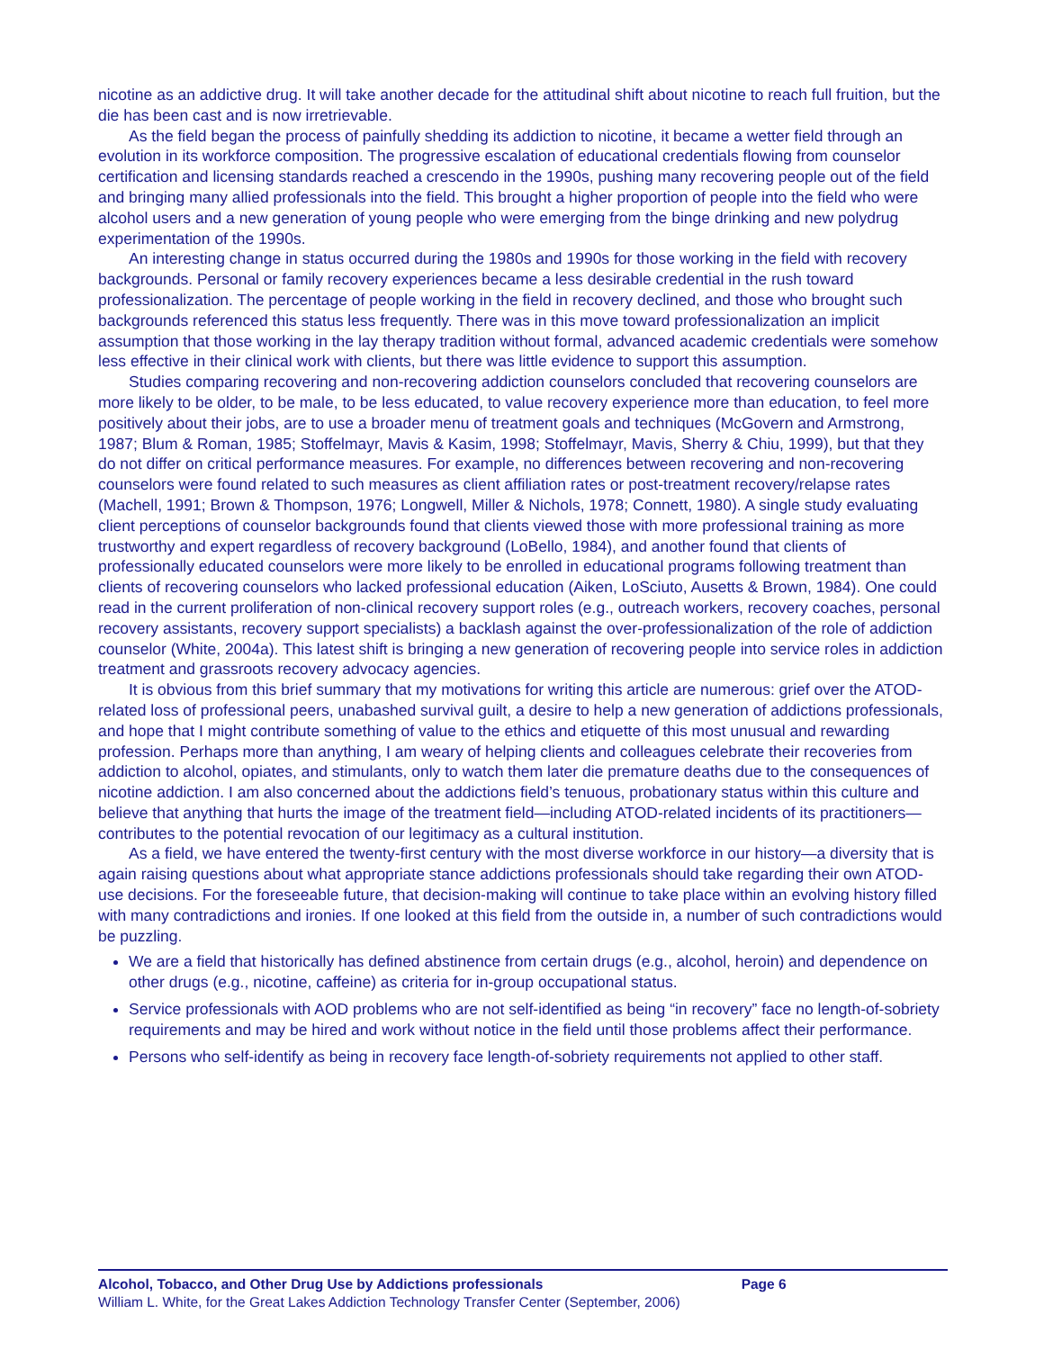nicotine as an addictive drug. It will take another decade for the attitudinal shift about nicotine to reach full fruition, but the die has been cast and is now irretrievable.
As the field began the process of painfully shedding its addiction to nicotine, it became a wetter field through an evolution in its workforce composition. The progressive escalation of educational credentials flowing from counselor certification and licensing standards reached a crescendo in the 1990s, pushing many recovering people out of the field and bringing many allied professionals into the field. This brought a higher proportion of people into the field who were alcohol users and a new generation of young people who were emerging from the binge drinking and new polydrug experimentation of the 1990s.
An interesting change in status occurred during the 1980s and 1990s for those working in the field with recovery backgrounds. Personal or family recovery experiences became a less desirable credential in the rush toward professionalization. The percentage of people working in the field in recovery declined, and those who brought such backgrounds referenced this status less frequently. There was in this move toward professionalization an implicit assumption that those working in the lay therapy tradition without formal, advanced academic credentials were somehow less effective in their clinical work with clients, but there was little evidence to support this assumption.
Studies comparing recovering and non-recovering addiction counselors concluded that recovering counselors are more likely to be older, to be male, to be less educated, to value recovery experience more than education, to feel more positively about their jobs, are to use a broader menu of treatment goals and techniques (McGovern and Armstrong, 1987; Blum & Roman, 1985; Stoffelmayr, Mavis & Kasim, 1998; Stoffelmayr, Mavis, Sherry & Chiu, 1999), but that they do not differ on critical performance measures. For example, no differences between recovering and non-recovering counselors were found related to such measures as client affiliation rates or post-treatment recovery/relapse rates (Machell, 1991; Brown & Thompson, 1976; Longwell, Miller & Nichols, 1978; Connett, 1980). A single study evaluating client perceptions of counselor backgrounds found that clients viewed those with more professional training as more trustworthy and expert regardless of recovery background (LoBello, 1984), and another found that clients of professionally educated counselors were more likely to be enrolled in educational programs following treatment than clients of recovering counselors who lacked professional education (Aiken, LoSciuto, Ausetts & Brown, 1984). One could read in the current proliferation of non-clinical recovery support roles (e.g., outreach workers, recovery coaches, personal recovery assistants, recovery support specialists) a backlash against the over-professionalization of the role of addiction counselor (White, 2004a). This latest shift is bringing a new generation of recovering people into service roles in addiction treatment and grassroots recovery advocacy agencies.
It is obvious from this brief summary that my motivations for writing this article are numerous: grief over the ATOD-related loss of professional peers, unabashed survival guilt, a desire to help a new generation of addictions professionals, and hope that I might contribute something of value to the ethics and etiquette of this most unusual and rewarding profession. Perhaps more than anything, I am weary of helping clients and colleagues celebrate their recoveries from addiction to alcohol, opiates, and stimulants, only to watch them later die premature deaths due to the consequences of nicotine addiction. I am also concerned about the addictions field’s tenuous, probationary status within this culture and believe that anything that hurts the image of the treatment field—including ATOD-related incidents of its practitioners—contributes to the potential revocation of our legitimacy as a cultural institution.
As a field, we have entered the twenty-first century with the most diverse workforce in our history—a diversity that is again raising questions about what appropriate stance addictions professionals should take regarding their own ATOD-use decisions. For the foreseeable future, that decision-making will continue to take place within an evolving history filled with many contradictions and ironies. If one looked at this field from the outside in, a number of such contradictions would be puzzling.
We are a field that historically has defined abstinence from certain drugs (e.g., alcohol, heroin) and dependence on other drugs (e.g., nicotine, caffeine) as criteria for in-group occupational status.
Service professionals with AOD problems who are not self-identified as being “in recovery” face no length-of-sobriety requirements and may be hired and work without notice in the field until those problems affect their performance.
Persons who self-identify as being in recovery face length-of-sobriety requirements not applied to other staff.
Alcohol, Tobacco, and Other Drug Use by Addictions professionals Page 6
William L. White, for the Great Lakes Addiction Technology Transfer Center (September, 2006)